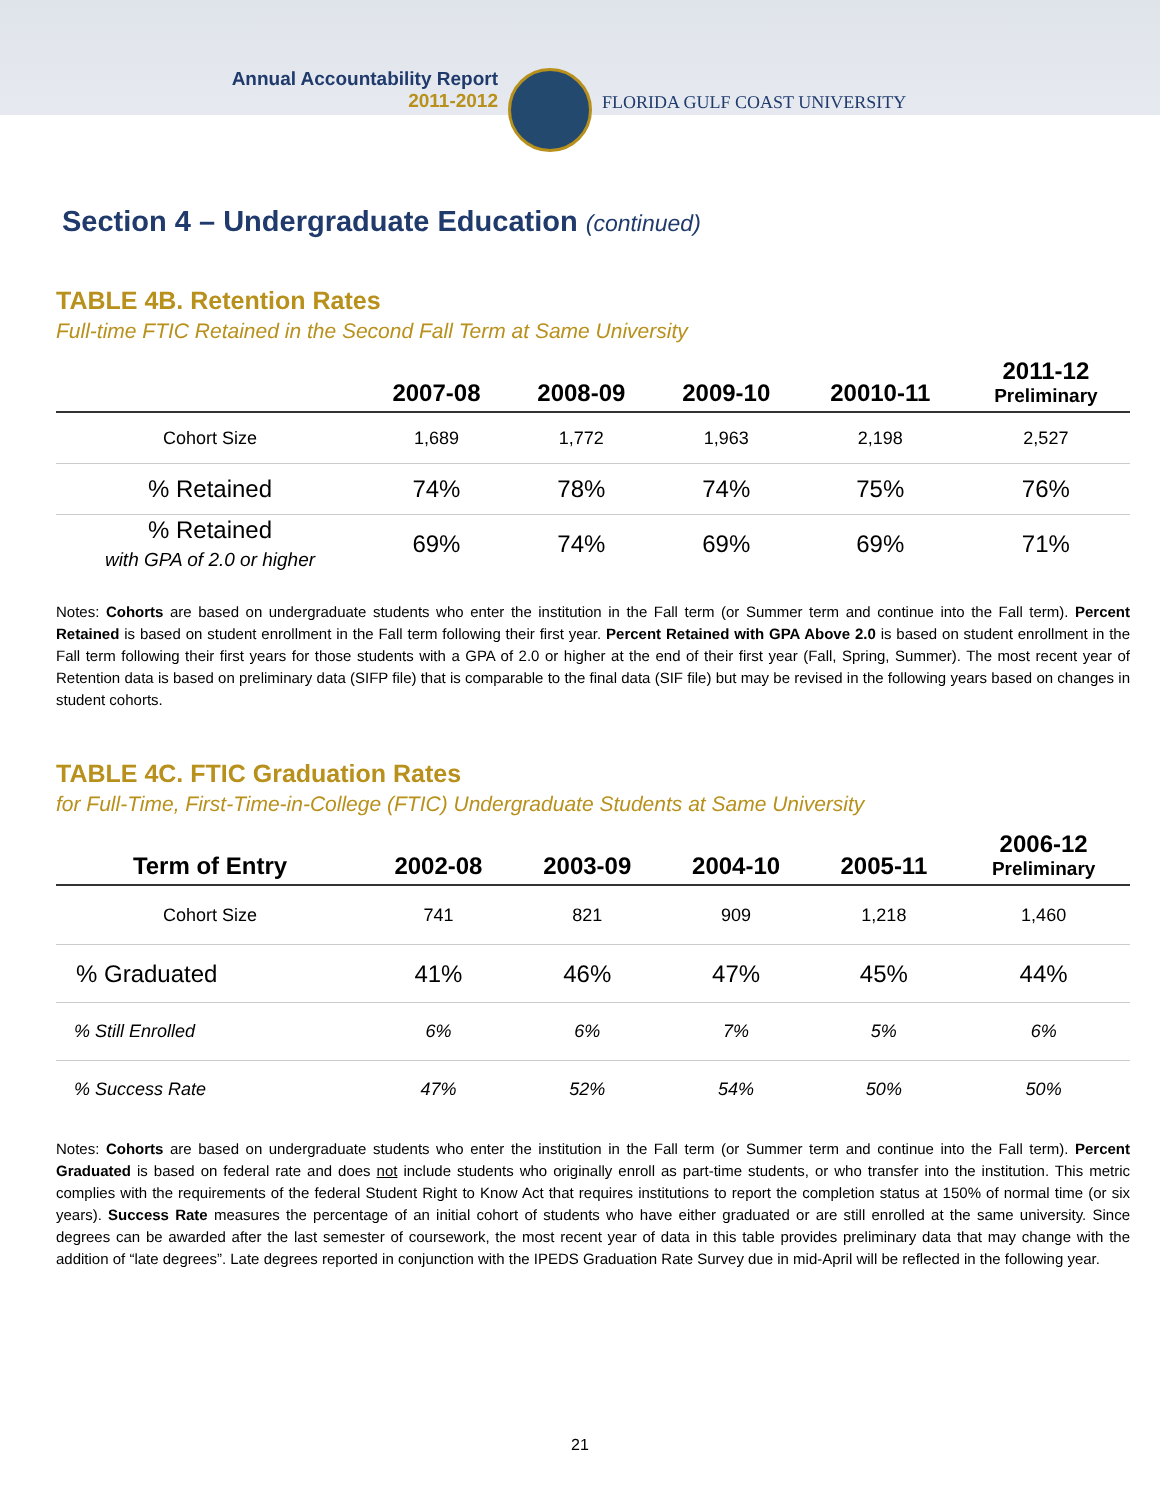Annual Accountability Report
2011-2012
FLORIDA GULF COAST UNIVERSITY
Section 4 – Undergraduate Education (continued)
TABLE 4B. Retention Rates
Full-time FTIC Retained in the Second Fall Term at Same University
| | 2007-08 | 2008-09 | 2009-10 | 20010-11 | 2011-12 Preliminary |
| --- | --- | --- | --- | --- | --- |
| Cohort Size | 1,689 | 1,772 | 1,963 | 2,198 | 2,527 |
| % Retained | 74% | 78% | 74% | 75% | 76% |
| % Retained with GPA of 2.0 or higher | 69% | 74% | 69% | 69% | 71% |
Notes: Cohorts are based on undergraduate students who enter the institution in the Fall term (or Summer term and continue into the Fall term). Percent Retained is based on student enrollment in the Fall term following their first year. Percent Retained with GPA Above 2.0 is based on student enrollment in the Fall term following their first years for those students with a GPA of 2.0 or higher at the end of their first year (Fall, Spring, Summer). The most recent year of Retention data is based on preliminary data (SIFP file) that is comparable to the final data (SIF file) but may be revised in the following years based on changes in student cohorts.
TABLE 4C. FTIC Graduation Rates
for Full-Time, First-Time-in-College (FTIC) Undergraduate Students at Same University
| Term of Entry | 2002-08 | 2003-09 | 2004-10 | 2005-11 | 2006-12 Preliminary |
| --- | --- | --- | --- | --- | --- |
| Cohort Size | 741 | 821 | 909 | 1,218 | 1,460 |
| % Graduated | 41% | 46% | 47% | 45% | 44% |
| % Still Enrolled | 6% | 6% | 7% | 5% | 6% |
| % Success Rate | 47% | 52% | 54% | 50% | 50% |
Notes: Cohorts are based on undergraduate students who enter the institution in the Fall term (or Summer term and continue into the Fall term). Percent Graduated is based on federal rate and does not include students who originally enroll as part-time students, or who transfer into the institution. This metric complies with the requirements of the federal Student Right to Know Act that requires institutions to report the completion status at 150% of normal time (or six years). Success Rate measures the percentage of an initial cohort of students who have either graduated or are still enrolled at the same university. Since degrees can be awarded after the last semester of coursework, the most recent year of data in this table provides preliminary data that may change with the addition of “late degrees”. Late degrees reported in conjunction with the IPEDS Graduation Rate Survey due in mid-April will be reflected in the following year.
21